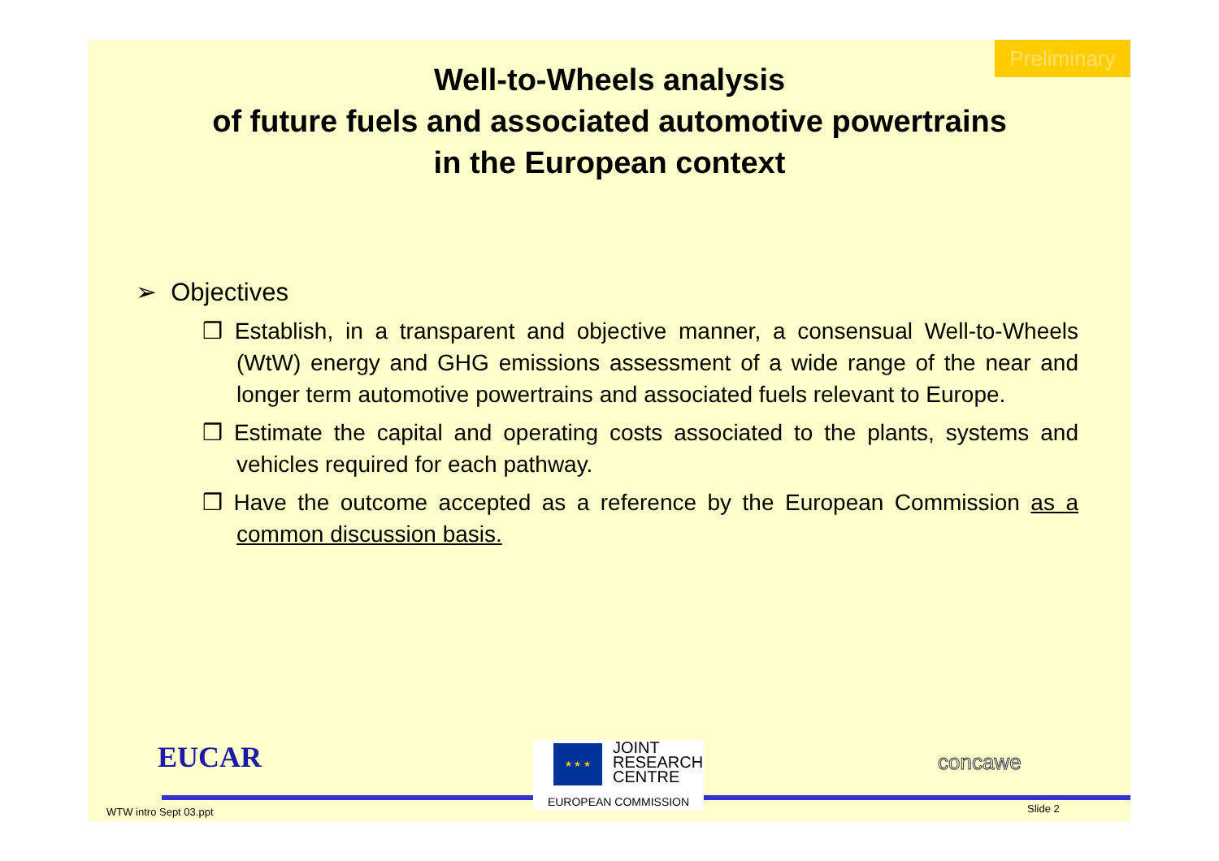Preliminary
Well-to-Wheels analysis
of future fuels and associated automotive powertrains
in the European context
➢ Objectives
❒ Establish, in a transparent and objective manner, a consensual Well-to-Wheels (WtW) energy and GHG emissions assessment of a wide range of the near and longer term automotive powertrains and associated fuels relevant to Europe.
❒ Estimate the capital and operating costs associated to the plants, systems and vehicles required for each pathway.
❒ Have the outcome accepted as a reference by the European Commission as a common discussion basis.
EUCAR
★ ★ ★
JOINT
RESEARCH
CENTRE
EUROPEAN COMMISSION
concawe
WTW intro Sept 03.ppt Slide 2